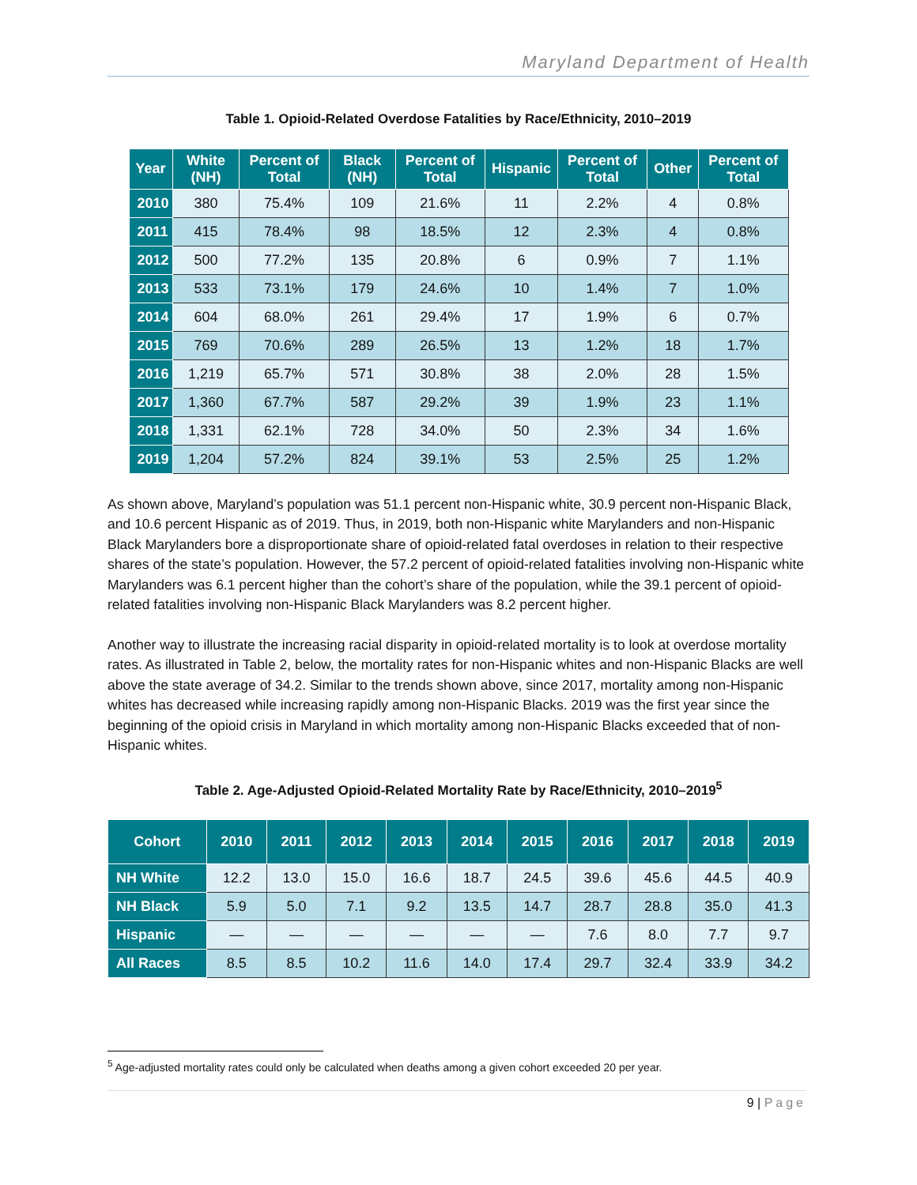Maryland Department of Health
Table 1. Opioid-Related Overdose Fatalities by Race/Ethnicity, 2010–2019
| Year | White (NH) | Percent of Total | Black (NH) | Percent of Total | Hispanic | Percent of Total | Other | Percent of Total |
| --- | --- | --- | --- | --- | --- | --- | --- | --- |
| 2010 | 380 | 75.4% | 109 | 21.6% | 11 | 2.2% | 4 | 0.8% |
| 2011 | 415 | 78.4% | 98 | 18.5% | 12 | 2.3% | 4 | 0.8% |
| 2012 | 500 | 77.2% | 135 | 20.8% | 6 | 0.9% | 7 | 1.1% |
| 2013 | 533 | 73.1% | 179 | 24.6% | 10 | 1.4% | 7 | 1.0% |
| 2014 | 604 | 68.0% | 261 | 29.4% | 17 | 1.9% | 6 | 0.7% |
| 2015 | 769 | 70.6% | 289 | 26.5% | 13 | 1.2% | 18 | 1.7% |
| 2016 | 1,219 | 65.7% | 571 | 30.8% | 38 | 2.0% | 28 | 1.5% |
| 2017 | 1,360 | 67.7% | 587 | 29.2% | 39 | 1.9% | 23 | 1.1% |
| 2018 | 1,331 | 62.1% | 728 | 34.0% | 50 | 2.3% | 34 | 1.6% |
| 2019 | 1,204 | 57.2% | 824 | 39.1% | 53 | 2.5% | 25 | 1.2% |
As shown above, Maryland’s population was 51.1 percent non-Hispanic white, 30.9 percent non-Hispanic Black, and 10.6 percent Hispanic as of 2019. Thus, in 2019, both non-Hispanic white Marylanders and non-Hispanic Black Marylanders bore a disproportionate share of opioid-related fatal overdoses in relation to their respective shares of the state’s population. However, the 57.2 percent of opioid-related fatalities involving non-Hispanic white Marylanders was 6.1 percent higher than the cohort’s share of the population, while the 39.1 percent of opioid-related fatalities involving non-Hispanic Black Marylanders was 8.2 percent higher.
Another way to illustrate the increasing racial disparity in opioid-related mortality is to look at overdose mortality rates. As illustrated in Table 2, below, the mortality rates for non-Hispanic whites and non-Hispanic Blacks are well above the state average of 34.2. Similar to the trends shown above, since 2017, mortality among non-Hispanic whites has decreased while increasing rapidly among non-Hispanic Blacks. 2019 was the first year since the beginning of the opioid crisis in Maryland in which mortality among non-Hispanic Blacks exceeded that of non-Hispanic whites.
Table 2. Age-Adjusted Opioid-Related Mortality Rate by Race/Ethnicity, 2010–2019<sup>5</sup>
| Cohort | 2010 | 2011 | 2012 | 2013 | 2014 | 2015 | 2016 | 2017 | 2018 | 2019 |
| --- | --- | --- | --- | --- | --- | --- | --- | --- | --- | --- |
| NH White | 12.2 | 13.0 | 15.0 | 16.6 | 18.7 | 24.5 | 39.6 | 45.6 | 44.5 | 40.9 |
| NH Black | 5.9 | 5.0 | 7.1 | 9.2 | 13.5 | 14.7 | 28.7 | 28.8 | 35.0 | 41.3 |
| Hispanic | — | — | — | — | — | — | 7.6 | 8.0 | 7.7 | 9.7 |
| All Races | 8.5 | 8.5 | 10.2 | 11.6 | 14.0 | 17.4 | 29.7 | 32.4 | 33.9 | 34.2 |
<sup>5</sup> Age-adjusted mortality rates could only be calculated when deaths among a given cohort exceeded 20 per year.
9 | Page